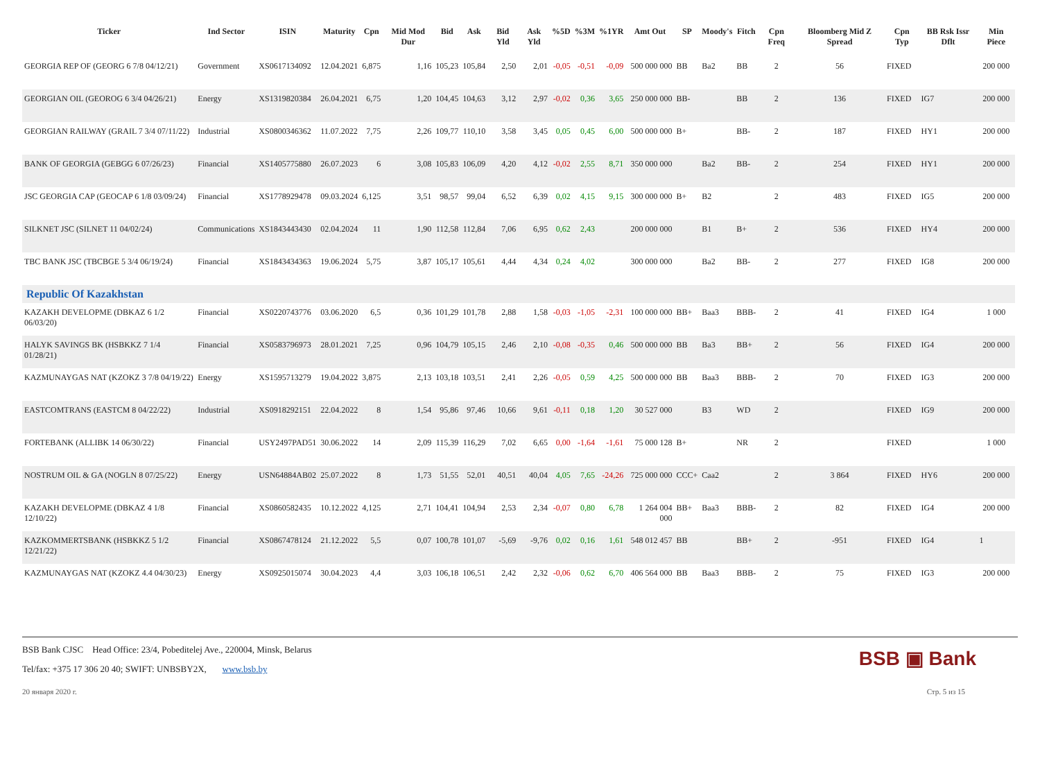| Ticker | Ind Sector | ISIN | Maturity | Cpn | Mid Mod Dur | Bid | Ask | Bid Yld | Ask Yld | %5D | %3M | %1YR | Amt Out | SP | Moody's | Fitch | Cpn Freq | Bloomberg Mid Z Spread | Cpn Typ | BB Rsk Issr Dflt | Min Piece |
| --- | --- | --- | --- | --- | --- | --- | --- | --- | --- | --- | --- | --- | --- | --- | --- | --- | --- | --- | --- | --- | --- |
| GEORGIA REP OF (GEORG 6 7/8 04/12/21) | Government | XS0617134092 | 12.04.2021 | 6,875 | 1,16 | 105,23 | 105,84 | 2,50 | 2,01 | -0,05 | -0,51 | -0,09 | 500 000 000 | BB | Ba2 | BB | 2 | 56 | FIXED | | 200 000 |
| GEORGIAN OIL (GEOROG 6 3/4 04/26/21) | Energy | XS1319820384 | 26.04.2021 | 6,75 | 1,20 | 104,45 | 104,63 | 3,12 | 2,97 | -0,02 | 0,36 | 3,65 | 250 000 000 | BB- | | BB | 2 | 136 | FIXED | IG7 | 200 000 |
| GEORGIAN RAILWAY (GRAIL 7 3/4 07/11/22) | Industrial | XS0800346362 | 11.07.2022 | 7,75 | 2,26 | 109,77 | 110,10 | 3,58 | 3,45 | 0,05 | 0,45 | 6,00 | 500 000 000 | B+ | | BB- | 2 | 187 | FIXED | HY1 | 200 000 |
| BANK OF GEORGIA (GEBGG 6 07/26/23) | Financial | XS1405775880 | 26.07.2023 | 6 | 3,08 | 105,83 | 106,09 | 4,20 | 4,12 | -0,02 | 2,55 | 8,71 | 350 000 000 | | Ba2 | BB- | 2 | 254 | FIXED | HY1 | 200 000 |
| JSC GEORGIA CAP (GEOCAP 6 1/8 03/09/24) | Financial | XS1778929478 | 09.03.2024 | 6,125 | 3,51 | 98,57 | 99,04 | 6,52 | 6,39 | 0,02 | 4,15 | 9,15 | 300 000 000 | B+ | B2 | | 2 | 483 | FIXED | IG5 | 200 000 |
| SILKNET JSC (SILNET 11 04/02/24) | Communications | XS1843443430 | 02.04.2024 | 11 | 1,90 | 112,58 | 112,84 | 7,06 | 6,95 | 0,62 | 2,43 | | 200 000 000 | | B1 | B+ | 2 | 536 | FIXED | HY4 | 200 000 |
| TBC BANK JSC (TBCBGE 5 3/4 06/19/24) | Financial | XS1843434363 | 19.06.2024 | 5,75 | 3,87 | 105,17 | 105,61 | 4,44 | 4,34 | 0,24 | 4,02 | | 300 000 000 | | Ba2 | BB- | 2 | 277 | FIXED | IG8 | 200 000 |
| Republic Of Kazakhstan | | | | | | | | | | | | | | | | | | | | | |
| KAZAKH DEVELOPME (DBKAZ 6 1/2 06/03/20) | Financial | XS0220743776 | 03.06.2020 | 6,5 | 0,36 | 101,29 | 101,78 | 2,88 | 1,58 | -0,03 | -1,05 | -2,31 | 100 000 000 | BB+ | Baa3 | BBB- | 2 | 41 | FIXED | IG4 | 1 000 |
| HALYK SAVINGS BK (HSBKKZ 7 1/4 01/28/21) | Financial | XS0583796973 | 28.01.2021 | 7,25 | 0,96 | 104,79 | 105,15 | 2,46 | 2,10 | -0,08 | -0,35 | 0,46 | 500 000 000 | BB | Ba3 | BB+ | 2 | 56 | FIXED | IG4 | 200 000 |
| KAZMUNAYGAS NAT (KZOKZ 3 7/8 04/19/22) | Energy | XS1595713279 | 19.04.2022 | 3,875 | 2,13 | 103,18 | 103,51 | 2,41 | 2,26 | -0,05 | 0,59 | 4,25 | 500 000 000 | BB | Baa3 | BBB- | 2 | 70 | FIXED | IG3 | 200 000 |
| EASTCOMTRANS (EASTCM 8 04/22/22) | Industrial | XS0918292151 | 22.04.2022 | 8 | 1,54 | 95,86 | 97,46 | 10,66 | 9,61 | -0,11 | 0,18 | 1,20 | 30 527 000 | | B3 | WD | 2 | | FIXED | IG9 | 200 000 |
| FORTEBANK (ALLIBK 14 06/30/22) | Financial | USY2497PAD51 | 30.06.2022 | 14 | 2,09 | 115,39 | 116,29 | 7,02 | 6,65 | 0,00 | -1,64 | -1,61 | 75 000 128 | B+ | | NR | 2 | | FIXED | | 1 000 |
| NOSTRUM OIL & GA (NOGLN 8 07/25/22) | Energy | USN64884AB02 | 25.07.2022 | 8 | 1,73 | 51,55 | 52,01 | 40,51 | 40,04 | 4,05 | 7,65 | -24,26 | 725 000 000 | CCC+ | Caa2 | | 2 | 3 864 | FIXED | HY6 | 200 000 |
| KAZAKH DEVELOPME (DBKAZ 4 1/8 12/10/22) | Financial | XS0860582435 | 10.12.2022 | 4,125 | 2,71 | 104,41 | 104,94 | 2,53 | 2,34 | -0,07 | 0,80 | 6,78 | 1 264 004 000 | BB+ | Baa3 | BBB- | 2 | 82 | FIXED | IG4 | 200 000 |
| KAZKOMMERTSBANK (HSBKKZ 5 1/2 12/21/22) | Financial | XS0867478124 | 21.12.2022 | 5,5 | 0,07 | 100,78 | 101,07 | -5,69 | -9,76 | 0,02 | 0,16 | 1,61 | 548 012 457 | BB | | BB+ | 2 | -951 | FIXED | IG4 | 1 |
| KAZMUNAYGAS NAT (KZOKZ 4.4 04/30/23) | Energy | XS0925015074 | 30.04.2023 | 4,4 | 3,03 | 106,18 | 106,51 | 2,42 | 2,32 | -0,06 | 0,62 | 6,70 | 406 564 000 | BB | Baa3 | BBB- | 2 | 75 | FIXED | IG3 | 200 000 |
BSB Bank CJSC Head Office: 23/4, Pobeditelej Ave., 220004, Minsk, Belarus
Tel/fax: +375 17 306 20 40; SWIFT: UNBSBY2X, www.bsb.by
BSB ▣ Bank
20 января 2020 г. Стр. 5 из 15